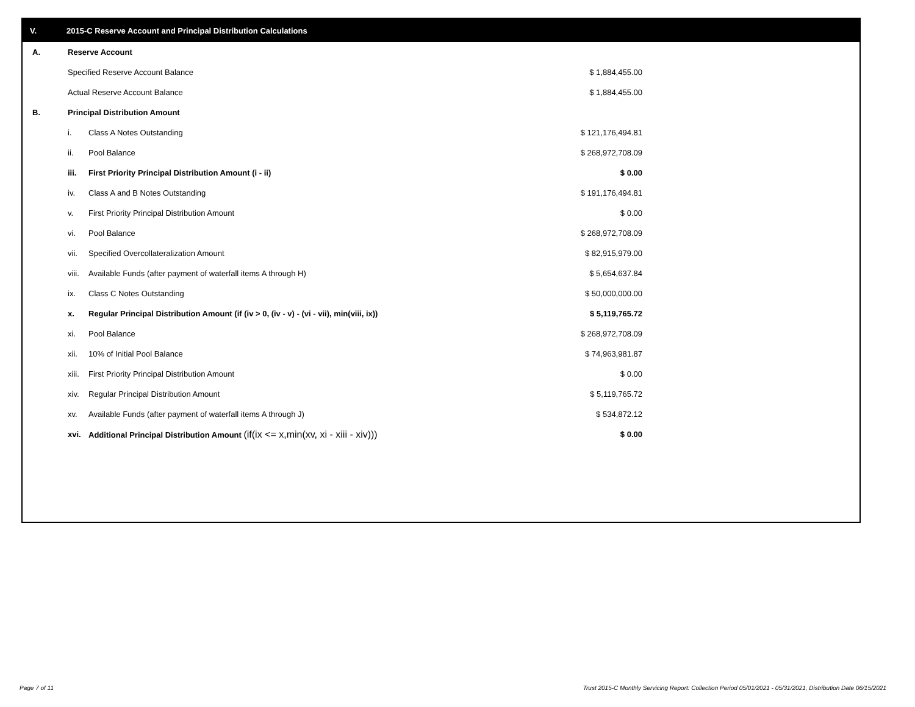V. 2015-C Reserve Account and Principal Distribution Calculations
| A. | Reserve Account | | |
| | Specified Reserve Account Balance | | $ 1,884,455.00 |
| | Actual Reserve Account Balance | | $ 1,884,455.00 |
| B. | Principal Distribution Amount | | |
| | i. | Class A Notes Outstanding | $ 121,176,494.81 |
| | ii. | Pool Balance | $ 268,972,708.09 |
| | iii. | First Priority Principal Distribution Amount (i - ii) | $ 0.00 |
| | iv. | Class A and B Notes Outstanding | $ 191,176,494.81 |
| | v. | First Priority Principal Distribution Amount | $ 0.00 |
| | vi. | Pool Balance | $ 268,972,708.09 |
| | vii. | Specified Overcollateralization Amount | $ 82,915,979.00 |
| | viii. | Available Funds (after payment of waterfall items A through H) | $ 5,654,637.84 |
| | ix. | Class C Notes Outstanding | $ 50,000,000.00 |
| | x. | Regular Principal Distribution Amount (if (iv > 0, (iv - v) - (vi - vii), min(viii, ix)) | $ 5,119,765.72 |
| | xi. | Pool Balance | $ 268,972,708.09 |
| | xii. | 10% of Initial Pool Balance | $ 74,963,981.87 |
| | xiii. | First Priority Principal Distribution Amount | $ 0.00 |
| | xiv. | Regular Principal Distribution Amount | $ 5,119,765.72 |
| | xv. | Available Funds (after payment of waterfall items A through J) | $ 534,872.12 |
| | xvi. | Additional Principal Distribution Amount (if(ix <= x,min(xv, xi - xiii - xiv))) | $ 0.00 |
Page 7 of 11
Trust 2015-C Monthly Servicing Report: Collection Period 05/01/2021 - 05/31/2021, Distribution Date 06/15/2021